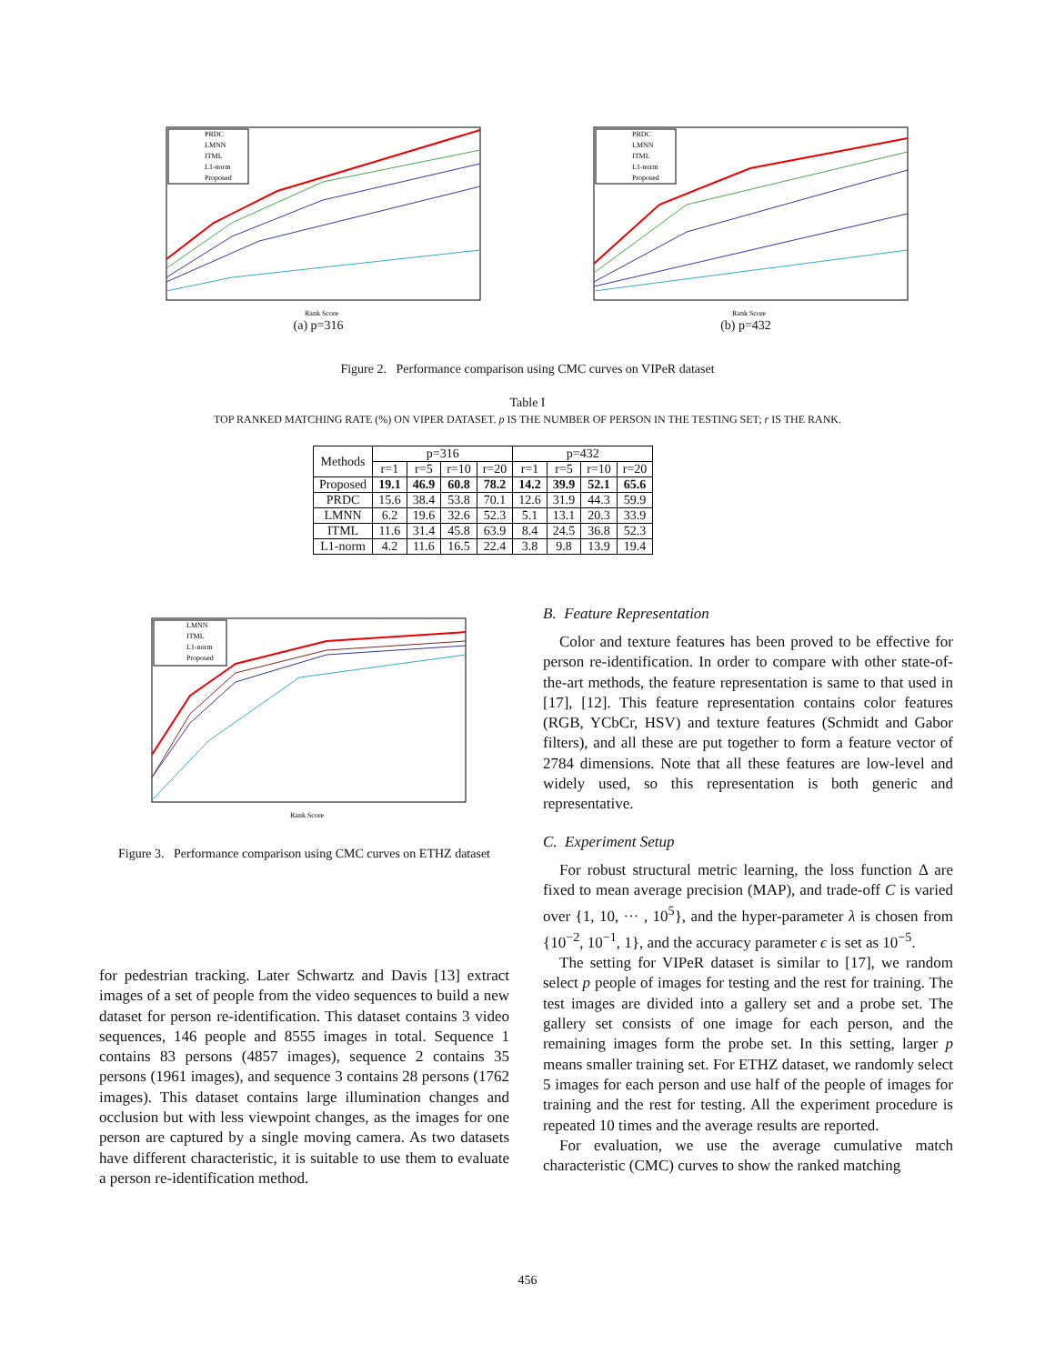PRDC
LMNN
ITML
L1-norm
Proposed
Rank Score
(a) p=316
PRDC
LMNN
ITML
L1-norm
Proposed
Rank Score
(b) p=432
Figure 2. Performance comparison using CMC curves on VIPeR dataset
Table I
TOP RANKED MATCHING RATE (%) ON VIPER DATASET. p IS THE NUMBER OF PERSON IN THE TESTING SET; r IS THE RANK.
| Methods | p=316 | | | | p=432 | | | |
| --- | --- | --- | --- | --- | --- | --- | --- | --- |
| | r=1 | r=5 | r=10 | r=20 | r=1 | r=5 | r=10 | r=20 |
| Proposed | 19.1 | 46.9 | 60.8 | 78.2 | 14.2 | 39.9 | 52.1 | 65.6 |
| PRDC | 15.6 | 38.4 | 53.8 | 70.1 | 12.6 | 31.9 | 44.3 | 59.9 |
| LMNN | 6.2 | 19.6 | 32.6 | 52.3 | 5.1 | 13.1 | 20.3 | 33.9 |
| ITML | 11.6 | 31.4 | 45.8 | 63.9 | 8.4 | 24.5 | 36.8 | 52.3 |
| L1-norm | 4.2 | 11.6 | 16.5 | 22.4 | 3.8 | 9.8 | 13.9 | 19.4 |
LMNN
ITML
L1-norm
Proposed
Rank Score
Figure 3. Performance comparison using CMC curves on ETHZ dataset
for pedestrian tracking. Later Schwartz and Davis [13] extract images of a set of people from the video sequences to build a new dataset for person re-identification. This dataset contains 3 video sequences, 146 people and 8555 images in total. Sequence 1 contains 83 persons (4857 images), sequence 2 contains 35 persons (1961 images), and sequence 3 contains 28 persons (1762 images). This dataset contains large illumination changes and occlusion but with less viewpoint changes, as the images for one person are captured by a single moving camera. As two datasets have different characteristic, it is suitable to use them to evaluate a person re-identification method.
B. Feature Representation
Color and texture features has been proved to be effective for person re-identification. In order to compare with other state-of-the-art methods, the feature representation is same to that used in [17], [12]. This feature representation contains color features (RGB, YCbCr, HSV) and texture features (Schmidt and Gabor filters), and all these are put together to form a feature vector of 2784 dimensions. Note that all these features are low-level and widely used, so this representation is both generic and representative.
C. Experiment Setup
For robust structural metric learning, the loss function Δ are fixed to mean average precision (MAP), and trade-off C is varied over {1, 10, ··· , 10<sup>5</sup>}, and the hyper-parameter λ is chosen from {10<sup>−2</sup>, 10<sup>−1</sup>, 1}, and the accuracy parameter ϵ is set as 10<sup>−5</sup>.
The setting for VIPeR dataset is similar to [17], we random select p people of images for testing and the rest for training. The test images are divided into a gallery set and a probe set. The gallery set consists of one image for each person, and the remaining images form the probe set. In this setting, larger p means smaller training set. For ETHZ dataset, we randomly select 5 images for each person and use half of the people of images for training and the rest for testing. All the experiment procedure is repeated 10 times and the average results are reported.
For evaluation, we use the average cumulative match characteristic (CMC) curves to show the ranked matching
456